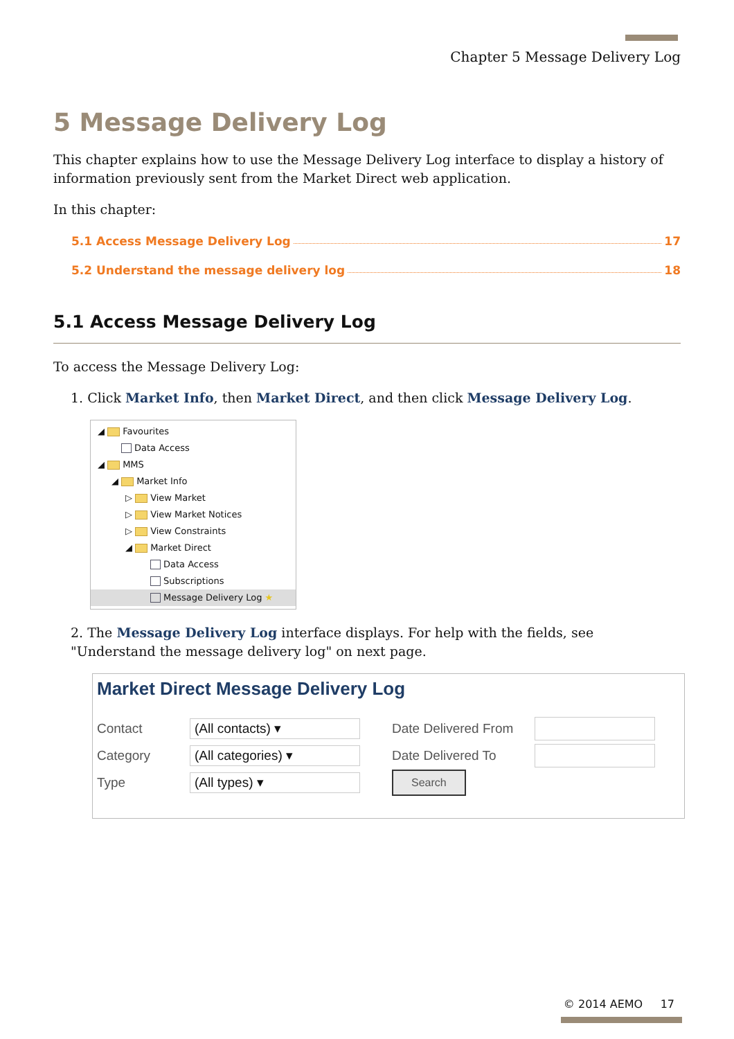Chapter 5 Message Delivery Log
5 Message Delivery Log
This chapter explains how to use the Message Delivery Log interface to display a history of information previously sent from the Market Direct web application.
In this chapter:
5.1 Access Message Delivery Log 17
5.2 Understand the message delivery log 18
5.1 Access Message Delivery Log
To access the Message Delivery Log:
1. Click Market Info, then Market Direct, and then click Message Delivery Log.
◢ Favourites
Data Access
◢ MMS
◢ Market Info
▷ View Market
▷ View Market Notices
▷ View Constraints
◢ Market Direct
Data Access
Subscriptions
Message Delivery Log ★
2. The Message Delivery Log interface displays. For help with the fields, see "Understand the message delivery log" on next page.
Market Direct Message Delivery Log
Contact (All contacts) ▾ Date Delivered From
Category (All categories) ▾ Date Delivered To
Type (All types) ▾ Search
© 2014 AEMO 17